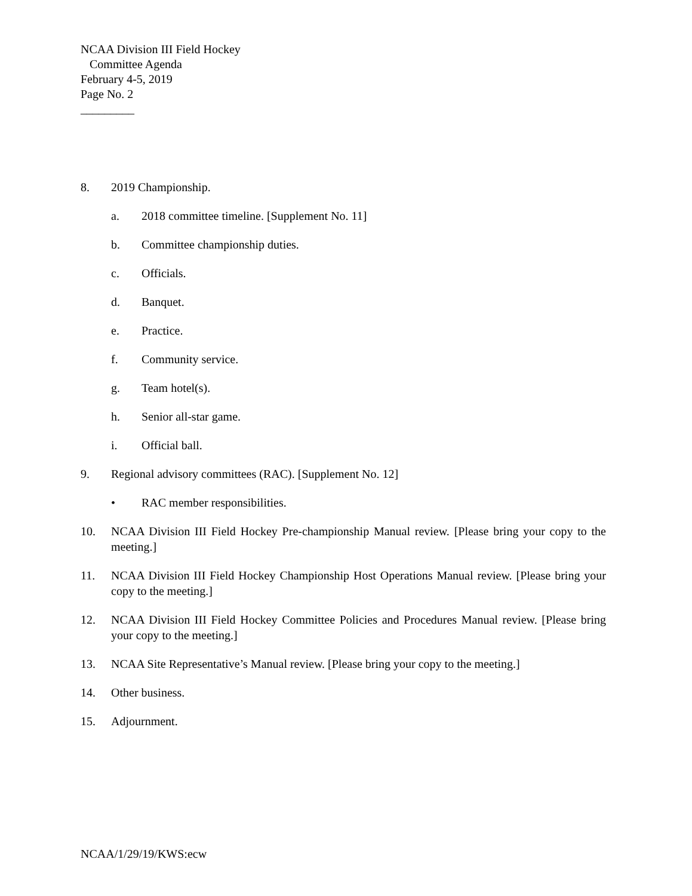NCAA Division III Field Hockey
Committee Agenda
February 4-5, 2019
Page No. 2
_________
8. 2019 Championship.
a. 2018 committee timeline. [Supplement No. 11]
b. Committee championship duties.
c. Officials.
d. Banquet.
e. Practice.
f. Community service.
g. Team hotel(s).
h. Senior all-star game.
i. Official ball.
9. Regional advisory committees (RAC). [Supplement No. 12]
• RAC member responsibilities.
10. NCAA Division III Field Hockey Pre-championship Manual review. [Please bring your copy to the meeting.]
11. NCAA Division III Field Hockey Championship Host Operations Manual review. [Please bring your copy to the meeting.]
12. NCAA Division III Field Hockey Committee Policies and Procedures Manual review. [Please bring your copy to the meeting.]
13. NCAA Site Representative’s Manual review. [Please bring your copy to the meeting.]
14. Other business.
15. Adjournment.
NCAA/1/29/19/KWS:ecw